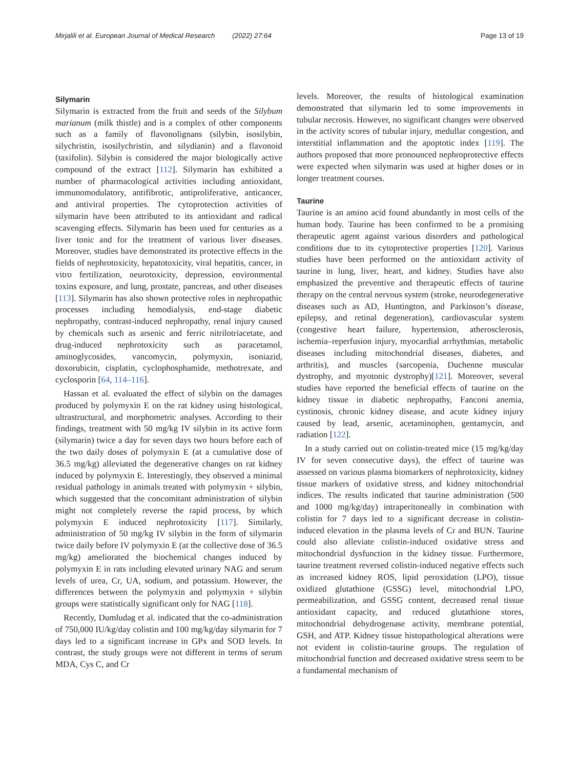Mirjalili et al. European Journal of Medical Research (2022) 27:64 Page 13 of 19
Silymarin
Silymarin is extracted from the fruit and seeds of the Silybum marianum (milk thistle) and is a complex of other components such as a family of flavonolignans (silybin, isosilybin, silychristin, isosilychristin, and silydianin) and a flavonoid (taxifolin). Silybin is considered the major biologically active compound of the extract [112]. Silymarin has exhibited a number of pharmacological activities including antioxidant, immunomodulatory, antifibrotic, antiproliferative, anticancer, and antiviral properties. The cytoprotection activities of silymarin have been attributed to its antioxidant and radical scavenging effects. Silymarin has been used for centuries as a liver tonic and for the treatment of various liver diseases. Moreover, studies have demonstrated its protective effects in the fields of nephrotoxicity, hepatotoxicity, viral hepatitis, cancer, in vitro fertilization, neurotoxicity, depression, environmental toxins exposure, and lung, prostate, pancreas, and other diseases [113]. Silymarin has also shown protective roles in nephropathic processes including hemodialysis, end-stage diabetic nephropathy, contrast-induced nephropathy, renal injury caused by chemicals such as arsenic and ferric nitrilotriacetate, and drug-induced nephrotoxicity such as paracetamol, aminoglycosides, vancomycin, polymyxin, isoniazid, doxorubicin, cisplatin, cyclophosphamide, methotrexate, and cyclosporin [64, 114–116].
Hassan et al. evaluated the effect of silybin on the damages produced by polymyxin E on the rat kidney using histological, ultrastructural, and morphometric analyses. According to their findings, treatment with 50 mg/kg IV silybin in its active form (silymarin) twice a day for seven days two hours before each of the two daily doses of polymyxin E (at a cumulative dose of 36.5 mg/kg) alleviated the degenerative changes on rat kidney induced by polymyxin E. Interestingly, they observed a minimal residual pathology in animals treated with polymyxin + silybin, which suggested that the concomitant administration of silybin might not completely reverse the rapid process, by which polymyxin E induced nephrotoxicity [117]. Similarly, administration of 50 mg/kg IV silybin in the form of silymarin twice daily before IV polymyxin E (at the collective dose of 36.5 mg/kg) ameliorated the biochemical changes induced by polymyxin E in rats including elevated urinary NAG and serum levels of urea, Cr, UA, sodium, and potassium. However, the differences between the polymyxin and polymyxin + silybin groups were statistically significant only for NAG [118].
Recently, Dumludag et al. indicated that the co-administration of 750,000 IU/kg/day colistin and 100 mg/kg/day silymarin for 7 days led to a significant increase in GPx and SOD levels. In contrast, the study groups were not different in terms of serum MDA, Cys C, and Cr
levels. Moreover, the results of histological examination demonstrated that silymarin led to some improvements in tubular necrosis. However, no significant changes were observed in the activity scores of tubular injury, medullar congestion, and interstitial inflammation and the apoptotic index [119]. The authors proposed that more pronounced nephroprotective effects were expected when silymarin was used at higher doses or in longer treatment courses.
Taurine
Taurine is an amino acid found abundantly in most cells of the human body. Taurine has been confirmed to be a promising therapeutic agent against various disorders and pathological conditions due to its cytoprotective properties [120]. Various studies have been performed on the antioxidant activity of taurine in lung, liver, heart, and kidney. Studies have also emphasized the preventive and therapeutic effects of taurine therapy on the central nervous system (stroke, neurodegenerative diseases such as AD, Huntington, and Parkinson’s disease, epilepsy, and retinal degeneration), cardiovascular system (congestive heart failure, hypertension, atherosclerosis, ischemia–reperfusion injury, myocardial arrhythmias, metabolic diseases including mitochondrial diseases, diabetes, and arthritis), and muscles (sarcopenia, Duchenne muscular dystrophy, and myotonic dystrophy)[121]. Moreover, several studies have reported the beneficial effects of taurine on the kidney tissue in diabetic nephropathy, Fanconi anemia, cystinosis, chronic kidney disease, and acute kidney injury caused by lead, arsenic, acetaminophen, gentamycin, and radiation [122].
In a study carried out on colistin-treated mice (15 mg/kg/day IV for seven consecutive days), the effect of taurine was assessed on various plasma biomarkers of nephrotoxicity, kidney tissue markers of oxidative stress, and kidney mitochondrial indices. The results indicated that taurine administration (500 and 1000 mg/kg/day) intraperitoneally in combination with colistin for 7 days led to a significant decrease in colistin-induced elevation in the plasma levels of Cr and BUN. Taurine could also alleviate colistin-induced oxidative stress and mitochondrial dysfunction in the kidney tissue. Furthermore, taurine treatment reversed colistin-induced negative effects such as increased kidney ROS, lipid peroxidation (LPO), tissue oxidized glutathione (GSSG) level, mitochondrial LPO, permeabilization, and GSSG content, decreased renal tissue antioxidant capacity, and reduced glutathione stores, mitochondrial dehydrogenase activity, membrane potential, GSH, and ATP. Kidney tissue histopathological alterations were not evident in colistin-taurine groups. The regulation of mitochondrial function and decreased oxidative stress seem to be a fundamental mechanism of